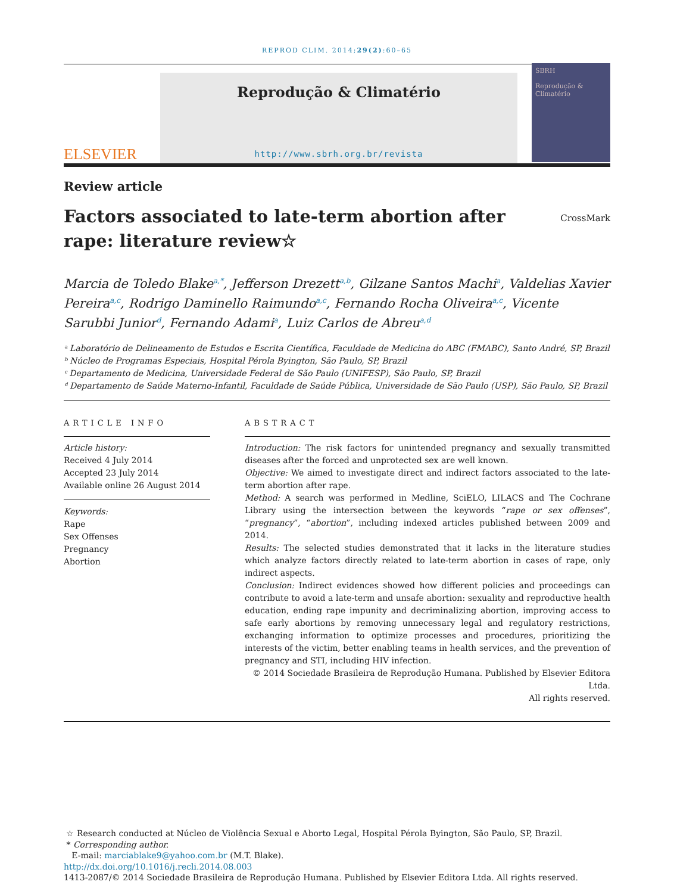REPROD CLIM. 2014;29(2):60–65
ELSEVIER
Reprodução & Climatério
http://www.sbrh.org.br/revista
SBRH
Reprodução & Climatério
Review article
Factors associated to late-term abortion after rape: literature review☆
CrossMark
Marcia de Toledo Blake<sup>a,*</sup>, Jefferson Drezett<sup>a,b</sup>, Gilzane Santos Machi<sup>a</sup>, Valdelias Xavier Pereira<sup>a,c</sup>, Rodrigo Daminello Raimundo<sup>a,c</sup>, Fernando Rocha Oliveira<sup>a,c</sup>, Vicente Sarubbi Junior<sup>d</sup>, Fernando Adami<sup>a</sup>, Luiz Carlos de Abreu<sup>a,d</sup>
ᵃ Laboratório de Delineamento de Estudos e Escrita Científica, Faculdade de Medicina do ABC (FMABC), Santo André, SP, Brazil
ᵇ Núcleo de Programas Especiais, Hospital Pérola Byington, São Paulo, SP, Brazil
ᶜ Departamento de Medicina, Universidade Federal de São Paulo (UNIFESP), São Paulo, SP, Brazil
ᵈ Departamento de Saúde Materno-Infantil, Faculdade de Saúde Pública, Universidade de São Paulo (USP), São Paulo, SP, Brazil
ARTICLE INFO
Article history:
Received 4 July 2014
Accepted 23 July 2014
Available online 26 August 2014
Keywords:
Rape
Sex Offenses
Pregnancy
Abortion
ABSTRACT
Introduction: The risk factors for unintended pregnancy and sexually transmitted diseases after the forced and unprotected sex are well known.
Objective: We aimed to investigate direct and indirect factors associated to the late-term abortion after rape.
Method: A search was performed in Medline, SciELO, LILACS and The Cochrane Library using the intersection between the keywords “rape or sex offenses”, “pregnancy”, “abortion”, including indexed articles published between 2009 and 2014.
Results: The selected studies demonstrated that it lacks in the literature studies which analyze factors directly related to late-term abortion in cases of rape, only indirect aspects.
Conclusion: Indirect evidences showed how different policies and proceedings can contribute to avoid a late-term and unsafe abortion: sexuality and reproductive health education, ending rape impunity and decriminalizing abortion, improving access to safe early abortions by removing unnecessary legal and regulatory restrictions, exchanging information to optimize processes and procedures, prioritizing the interests of the victim, better enabling teams in health services, and the prevention of pregnancy and STI, including HIV infection.
© 2014 Sociedade Brasileira de Reprodução Humana. Published by Elsevier Editora Ltda.
All rights reserved.
☆ Research conducted at Núcleo de Violência Sexual e Aborto Legal, Hospital Pérola Byington, São Paulo, SP, Brazil.
* Corresponding author.
E-mail: marciablake9@yahoo.com.br (M.T. Blake).
http://dx.doi.org/10.1016/j.recli.2014.08.003
1413-2087/© 2014 Sociedade Brasileira de Reprodução Humana. Published by Elsevier Editora Ltda. All rights reserved.